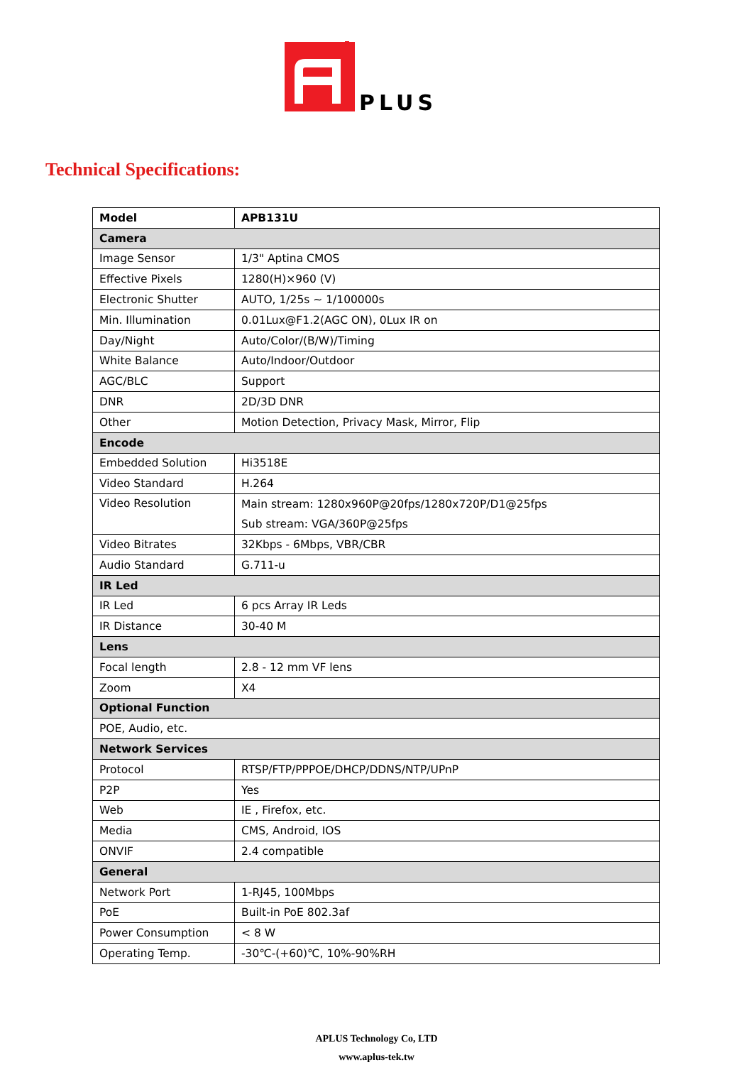PLUS
Technical Specifications:
| Model | APB131U |
| --- | --- |
| Camera | |
| Image Sensor | 1/3" Aptina CMOS |
| Effective Pixels | 1280(H)×960 (V) |
| Electronic Shutter | AUTO, 1/25s ~ 1/100000s |
| Min. Illumination | 0.01Lux@F1.2(AGC ON), 0Lux IR on |
| Day/Night | Auto/Color/(B/W)/Timing |
| White Balance | Auto/Indoor/Outdoor |
| AGC/BLC | Support |
| DNR | 2D/3D DNR |
| Other | Motion Detection, Privacy Mask, Mirror, Flip |
| Encode | |
| Embedded Solution | Hi3518E |
| Video Standard | H.264 |
| Video Resolution | Main stream: 1280x960P@20fps/1280x720P/D1@25fps Sub stream: VGA/360P@25fps |
| Video Bitrates | 32Kbps - 6Mbps, VBR/CBR |
| Audio Standard | G.711-u |
| IR Led | |
| IR Led | 6 pcs Array IR Leds |
| IR Distance | 30-40 M |
| Lens | |
| Focal length | 2.8 - 12 mm VF lens |
| Zoom | X4 |
| Optional Function | |
| POE, Audio, etc. | |
| Network Services | |
| Protocol | RTSP/FTP/PPPOE/DHCP/DDNS/NTP/UPnP |
| P2P | Yes |
| Web | IE , Firefox, etc. |
| Media | CMS, Android, IOS |
| ONVIF | 2.4 compatible |
| General | |
| Network Port | 1-RJ45, 100Mbps |
| PoE | Built-in PoE 802.3af |
| Power Consumption | < 8 W |
| Operating Temp. | -30℃-(+60)℃, 10%-90%RH |
APLUS Technology Co, LTD
www.aplus-tek.tw